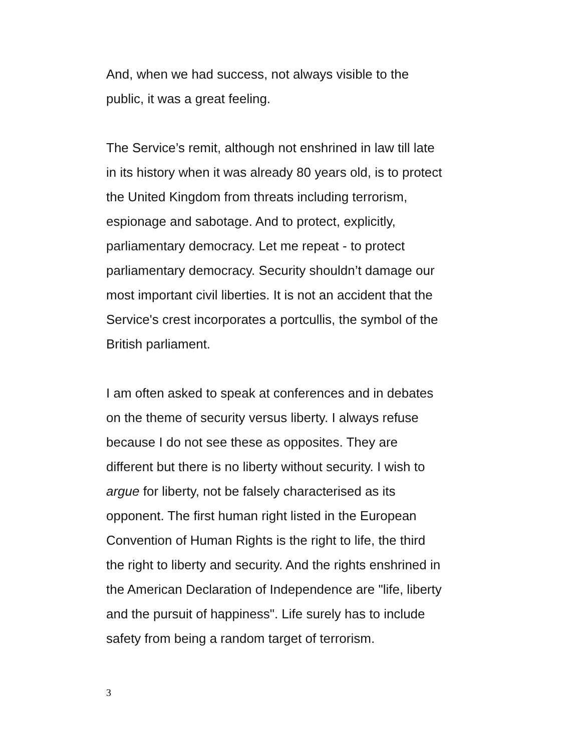And, when we had success, not always visible to the
public, it was a great feeling.
The Service’s remit, although not enshrined in law till late
in its history when it was already 80 years old, is to protect
the United Kingdom from threats including terrorism,
espionage and sabotage. And to protect, explicitly,
parliamentary democracy. Let me repeat - to protect
parliamentary democracy. Security shouldn’t damage our
most important civil liberties. It is not an accident that the
Service's crest incorporates a portcullis, the symbol of the
British parliament.
I am often asked to speak at conferences and in debates
on the theme of security versus liberty. I always refuse
because I do not see these as opposites. They are
different but there is no liberty without security. I wish to
argue for liberty, not be falsely characterised as its
opponent. The first human right listed in the European
Convention of Human Rights is the right to life, the third
the right to liberty and security. And the rights enshrined in
the American Declaration of Independence are "life, liberty
and the pursuit of happiness". Life surely has to include
safety from being a random target of terrorism.
3